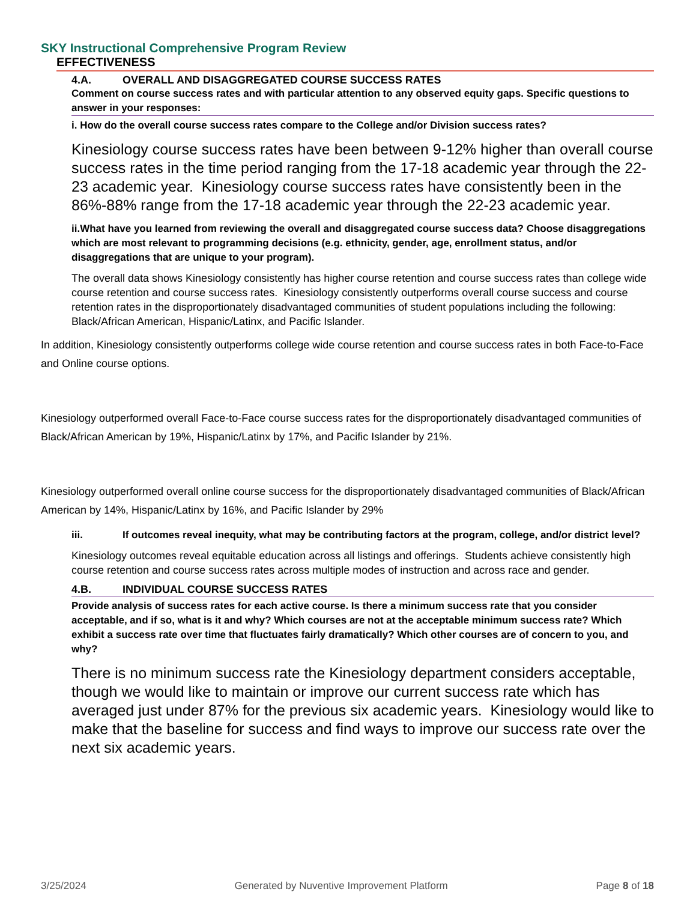SKY Instructional Comprehensive Program Review
EFFECTIVENESS
4.A. OVERALL AND DISAGGREGATED COURSE SUCCESS RATES
Comment on course success rates and with particular attention to any observed equity gaps. Specific questions to answer in your responses:
i. How do the overall course success rates compare to the College and/or Division success rates?
Kinesiology course success rates have been between 9-12% higher than overall course success rates in the time period ranging from the 17-18 academic year through the 22-23 academic year. Kinesiology course success rates have consistently been in the 86%-88% range from the 17-18 academic year through the 22-23 academic year.
ii.What have you learned from reviewing the overall and disaggregated course success data? Choose disaggregations which are most relevant to programming decisions (e.g. ethnicity, gender, age, enrollment status, and/or disaggregations that are unique to your program).
The overall data shows Kinesiology consistently has higher course retention and course success rates than college wide course retention and course success rates. Kinesiology consistently outperforms overall course success and course retention rates in the disproportionately disadvantaged communities of student populations including the following: Black/African American, Hispanic/Latinx, and Pacific Islander.
In addition, Kinesiology consistently outperforms college wide course retention and course success rates in both Face-to-Face and Online course options.
Kinesiology outperformed overall Face-to-Face course success rates for the disproportionately disadvantaged communities of Black/African American by 19%, Hispanic/Latinx by 17%, and Pacific Islander by 21%.
Kinesiology outperformed overall online course success for the disproportionately disadvantaged communities of Black/African American by 14%, Hispanic/Latinx by 16%, and Pacific Islander by 29%
iii. If outcomes reveal inequity, what may be contributing factors at the program, college, and/or district level?
Kinesiology outcomes reveal equitable education across all listings and offerings. Students achieve consistently high course retention and course success rates across multiple modes of instruction and across race and gender.
4.B. INDIVIDUAL COURSE SUCCESS RATES
Provide analysis of success rates for each active course. Is there a minimum success rate that you consider acceptable, and if so, what is it and why? Which courses are not at the acceptable minimum success rate? Which exhibit a success rate over time that fluctuates fairly dramatically? Which other courses are of concern to you, and why?
There is no minimum success rate the Kinesiology department considers acceptable, though we would like to maintain or improve our current success rate which has averaged just under 87% for the previous six academic years. Kinesiology would like to make that the baseline for success and find ways to improve our success rate over the next six academic years.
3/25/2024 Generated by Nuventive Improvement Platform Page 8 of 18